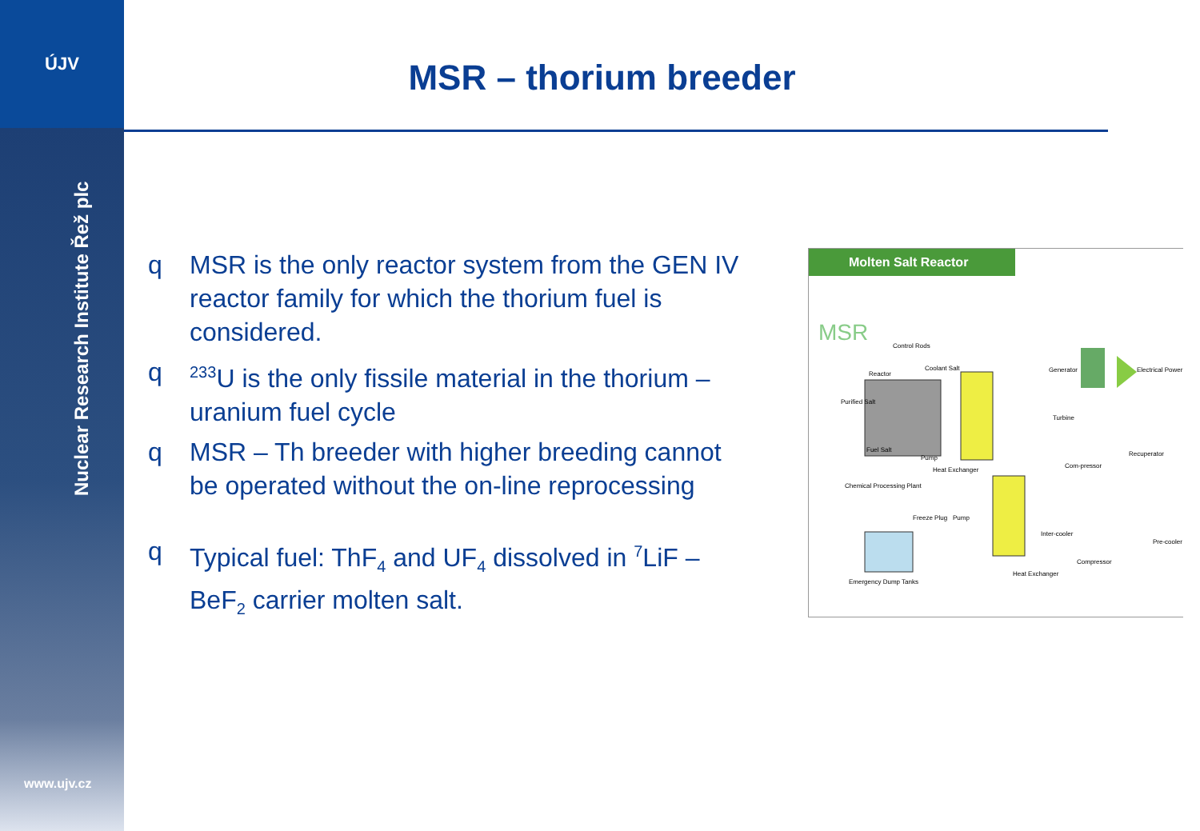ÚJV
Nuclear Research Institute Řež plc
www.ujv.cz
MSR – thorium breeder
q MSR is the only reactor system from the GEN IV reactor family for which the thorium fuel is considered.
q <sup>233</sup>U is the only fissile material in the thorium – uranium fuel cycle
q MSR – Th breeder with higher breeding cannot be operated without the on-line reprocessing
q Typical fuel: ThF<sub>4</sub> and UF<sub>4</sub> dissolved in <sup>7</sup>LiF – BeF<sub>2</sub> carrier molten salt.
Molten Salt Reactor
MSR
Control Rods
Reactor
Coolant Salt
Generator
Electrical Power
Turbine
Recuperator
Fuel Salt
Pump
Heat Exchanger
Chemical Processing Plant
Freeze Plug
Pump
Inter-cooler
Compressor
Pre-cooler
Heat Exchanger
Emergency Dump Tanks
Purified Salt
Com-pressor